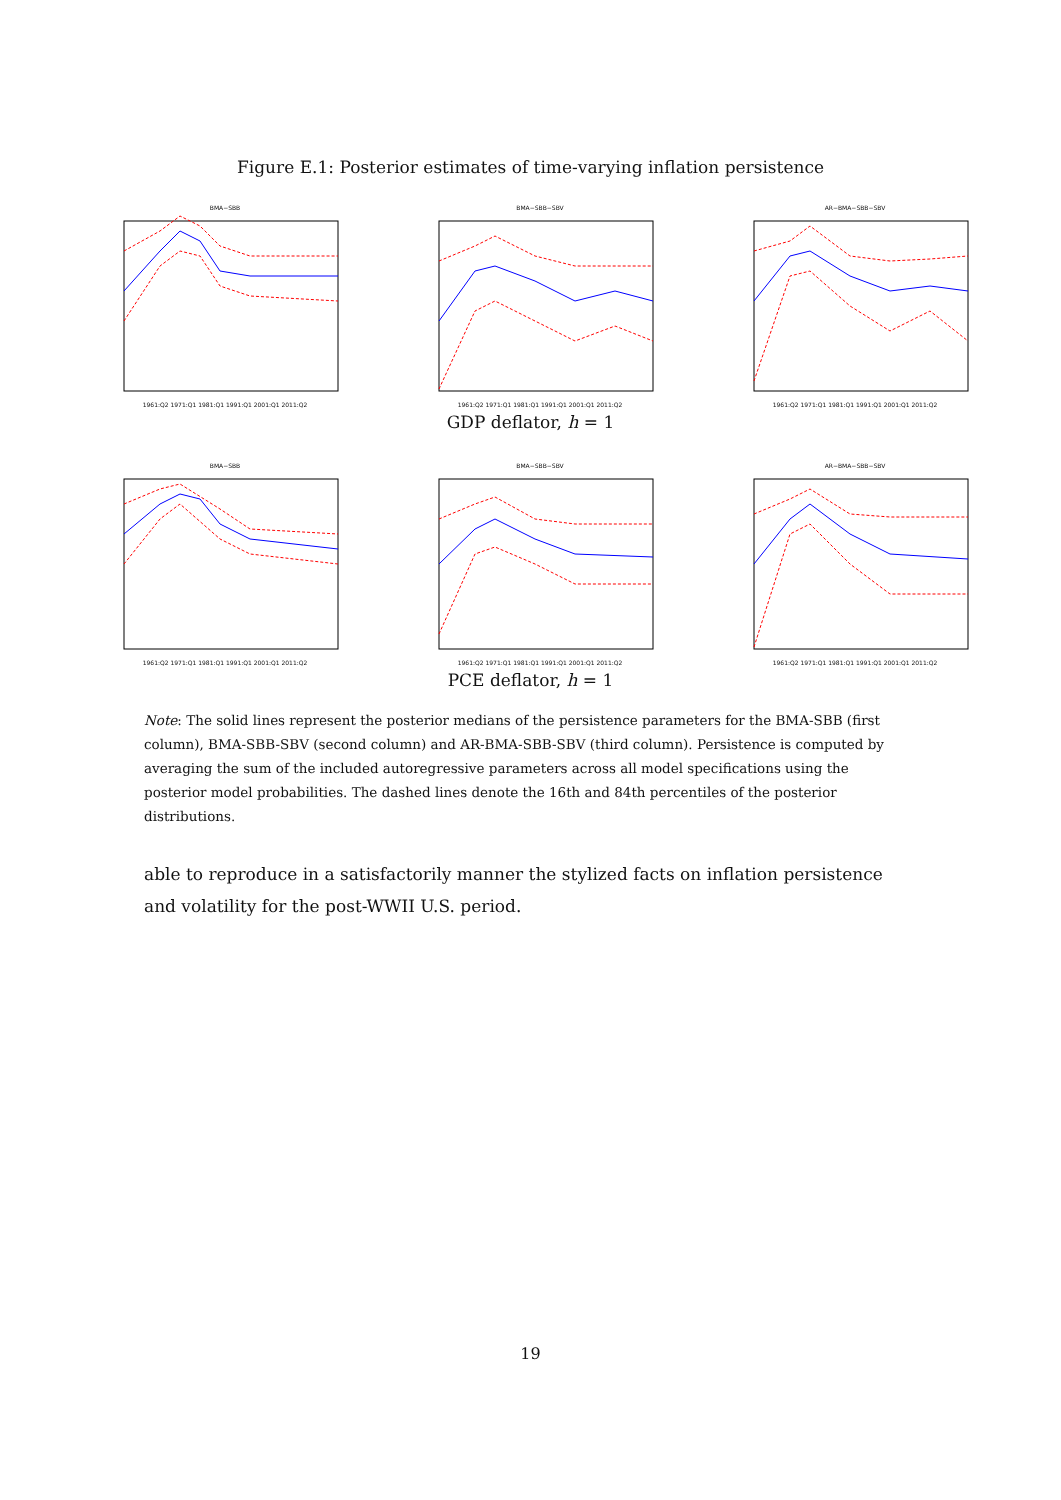Figure E.1: Posterior estimates of time-varying inflation persistence
BMA−SBB1961:Q2 1971:Q1 1981:Q1 1991:Q1 2001:Q1 2011:Q2 BMA−SBB−SBV1961:Q2 1971:Q1 1981:Q1 1991:Q1 2001:Q1 2011:Q2 AR−BMA−SBB−SBV1961:Q2 1971:Q1 1981:Q1 1991:Q1 2001:Q1 2011:Q2
GDP deflator, h = 1
BMA−SBB1961:Q2 1971:Q1 1981:Q1 1991:Q1 2001:Q1 2011:Q2 BMA−SBB−SBV1961:Q2 1971:Q1 1981:Q1 1991:Q1 2001:Q1 2011:Q2 AR−BMA−SBB−SBV1961:Q2 1971:Q1 1981:Q1 1991:Q1 2001:Q1 2011:Q2
PCE deflator, h = 1
Note: The solid lines represent the posterior medians of the persistence parameters for the BMA-SBB (first column), BMA-SBB-SBV (second column) and AR-BMA-SBB-SBV (third column). Persistence is computed by averaging the sum of the included autoregressive parameters across all model specifications using the posterior model probabilities. The dashed lines denote the 16th and 84th percentiles of the posterior distributions.
able to reproduce in a satisfactorily manner the stylized facts on inflation persistence and volatility for the post-WWII U.S. period.
19